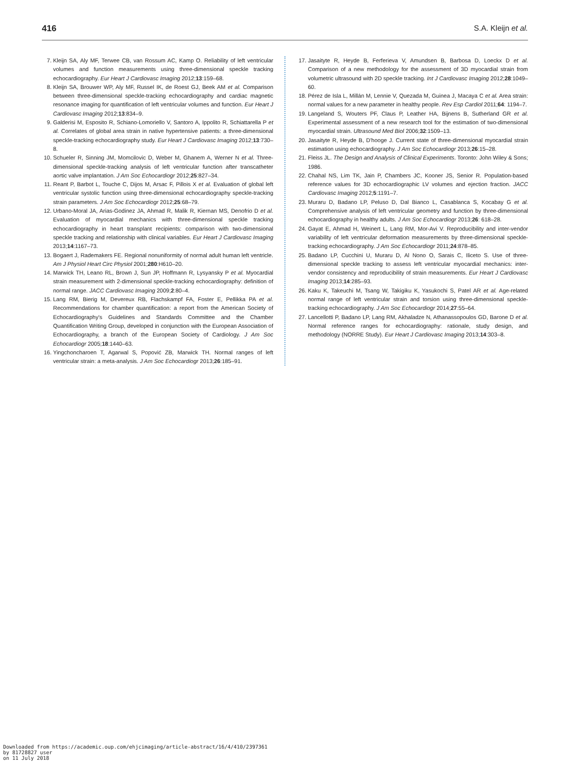416 S.A. Kleijn et al.
7. Kleijn SA, Aly MF, Terwee CB, van Rossum AC, Kamp O. Reliability of left ventricular volumes and function measurements using three-dimensional speckle tracking echocardiography. Eur Heart J Cardiovasc Imaging 2012;13:159–68.
8. Kleijn SA, Brouwer WP, Aly MF, Russel IK, de Roest GJ, Beek AM et al. Comparison between three-dimensional speckle-tracking echocardiography and cardiac magnetic resonance imaging for quantification of left ventricular volumes and function. Eur Heart J Cardiovasc Imaging 2012;13:834–9.
9. Galderisi M, Esposito R, Schiano-Lomoriello V, Santoro A, Ippolito R, Schiattarella P et al. Correlates of global area strain in native hypertensive patients: a three-dimensional speckle-tracking echocardiography study. Eur Heart J Cardiovasc Imaging 2012;13:730–8.
10. Schueler R, Sinning JM, Momcilovic D, Weber M, Ghanem A, Werner N et al. Three-dimensional speckle-tracking analysis of left ventricular function after transcatheter aortic valve implantation. J Am Soc Echocardiogr 2012;25:827–34.
11. Reant P, Barbot L, Touche C, Dijos M, Arsac F, Pillois X et al. Evaluation of global left ventricular systolic function using three-dimensional echocardiography speckle-tracking strain parameters. J Am Soc Echocardiogr 2012;25:68–79.
12. Urbano-Moral JA, Arias-Godinez JA, Ahmad R, Malik R, Kiernan MS, Denofrio D et al. Evaluation of myocardial mechanics with three-dimensional speckle tracking echocardiography in heart transplant recipients: comparison with two-dimensional speckle tracking and relationship with clinical variables. Eur Heart J Cardiovasc Imaging 2013;14:1167–73.
13. Bogaert J, Rademakers FE. Regional nonuniformity of normal adult human left ventricle. Am J Physiol Heart Circ Physiol 2001;280:H610–20.
14. Marwick TH, Leano RL, Brown J, Sun JP, Hoffmann R, Lysyansky P et al. Myocardial strain measurement with 2-dimensional speckle-tracking echocardiography: definition of normal range. JACC Cardiovasc Imaging 2009;2:80–4.
15. Lang RM, Bierig M, Devereux RB, Flachskampf FA, Foster E, Pellikka PA et al. Recommendations for chamber quantification: a report from the American Society of Echocardiography's Guidelines and Standards Committee and the Chamber Quantification Writing Group, developed in conjunction with the European Association of Echocardiography, a branch of the European Society of Cardiology. J Am Soc Echocardiogr 2005;18:1440–63.
16. Yingchoncharoen T, Agarwal S, Popović ZB, Marwick TH. Normal ranges of left ventricular strain: a meta-analysis. J Am Soc Echocardiogr 2013;26:185–91.
17. Jasaityte R, Heyde B, Ferferieva V, Amundsen B, Barbosa D, Loeckx D et al. Comparison of a new methodology for the assessment of 3D myocardial strain from volumetric ultrasound with 2D speckle tracking. Int J Cardiovasc Imaging 2012;28:1049–60.
18. Pérez de Isla L, Millán M, Lennie V, Quezada M, Guinea J, Macaya C et al. Area strain: normal values for a new parameter in healthy people. Rev Esp Cardiol 2011;64: 1194–7.
19. Langeland S, Wouters PF, Claus P, Leather HA, Bijnens B, Sutherland GR et al. Experimental assessment of a new research tool for the estimation of two-dimensional myocardial strain. Ultrasound Med Biol 2006;32:1509–13.
20. Jasaityte R, Heyde B, D'hooge J. Current state of three-dimensional myocardial strain estimation using echocardiography. J Am Soc Echocardiogr 2013;26:15–28.
21. Fleiss JL. The Design and Analysis of Clinical Experiments. Toronto: John Wiley & Sons; 1986.
22. Chahal NS, Lim TK, Jain P, Chambers JC, Kooner JS, Senior R. Population-based reference values for 3D echocardiographic LV volumes and ejection fraction. JACC Cardiovasc Imaging 2012;5:1191–7.
23. Muraru D, Badano LP, Peluso D, Dal Bianco L, Casablanca S, Kocabay G et al. Comprehensive analysis of left ventricular geometry and function by three-dimensional echocardiography in healthy adults. J Am Soc Echocardiogr 2013;26: 618–28.
24. Gayat E, Ahmad H, Weinert L, Lang RM, Mor-Avi V. Reproducibility and inter-vendor variability of left ventricular deformation measurements by three-dimensional speckle-tracking echocardiography. J Am Soc Echocardiogr 2011;24:878–85.
25. Badano LP, Cucchini U, Muraru D, Al Nono O, Sarais C, Iliceto S. Use of three-dimensional speckle tracking to assess left ventricular myocardial mechanics: inter-vendor consistency and reproducibility of strain measurements. Eur Heart J Cardiovasc Imaging 2013;14:285–93.
26. Kaku K, Takeuchi M, Tsang W, Takigiku K, Yasukochi S, Patel AR et al. Age-related normal range of left ventricular strain and torsion using three-dimensional speckle-tracking echocardiography. J Am Soc Echocardiogr 2014;27:55–64.
27. Lancellotti P, Badano LP, Lang RM, Akhaladze N, Athanassopoulos GD, Barone D et al. Normal reference ranges for echocardiography: rationale, study design, and methodology (NORRE Study). Eur Heart J Cardiovasc Imaging 2013;14:303–8.
Downloaded from https://academic.oup.com/ehjcimaging/article-abstract/16/4/410/2397361
by 81728827 user
on 11 July 2018